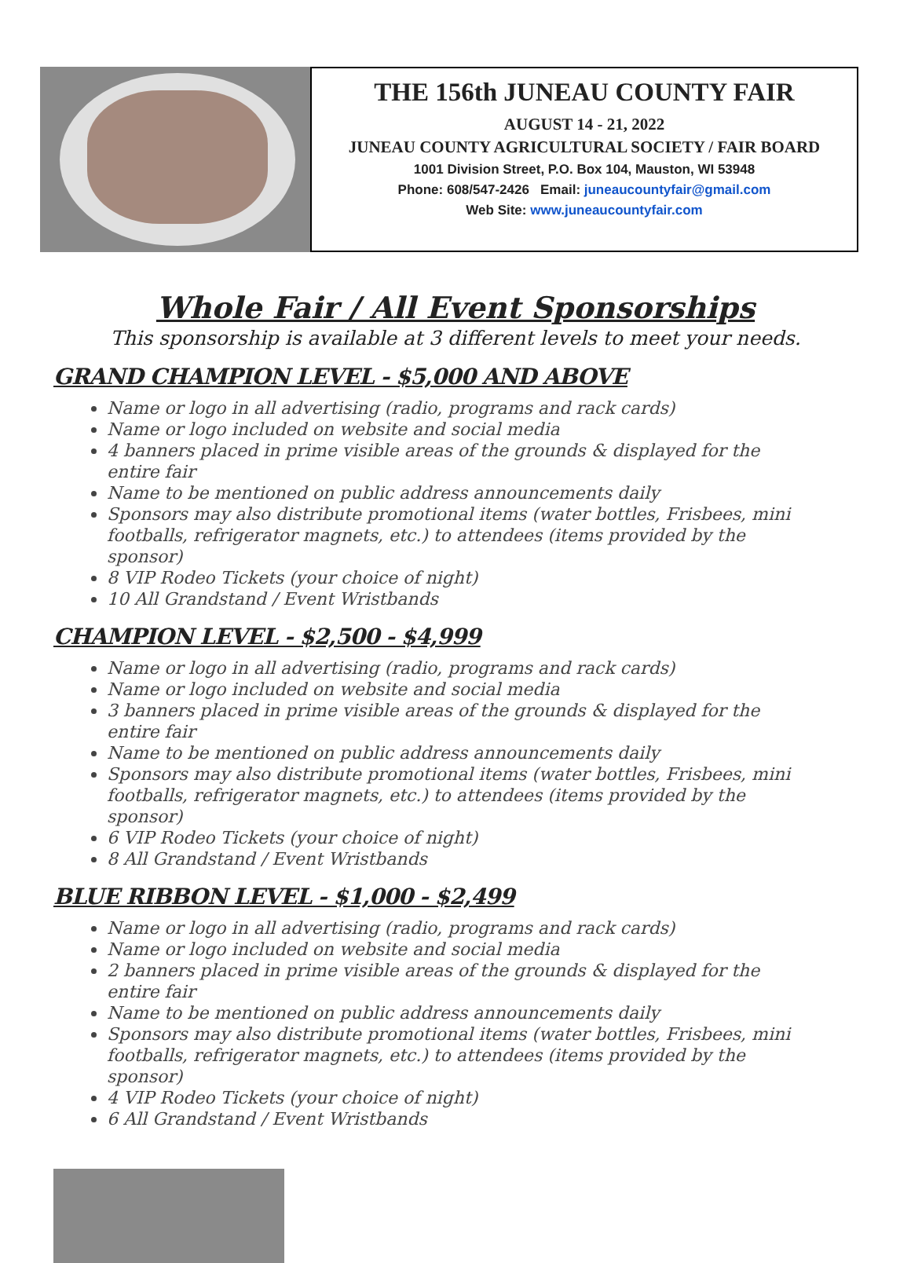THE 156th JUNEAU COUNTY FAIR
AUGUST 14 - 21, 2022
JUNEAU COUNTY AGRICULTURAL SOCIETY / FAIR BOARD
1001 Division Street, P.O. Box 104, Mauston, WI 53948
Phone: 608/547-2426 Email: juneaucountyfair@gmail.com
Web Site: www.juneaucountyfair.com
Whole Fair / All Event Sponsorships
This sponsorship is available at 3 different levels to meet your needs.
GRAND CHAMPION LEVEL - $5,000 AND ABOVE
Name or logo in all advertising (radio, programs and rack cards)
Name or logo included on website and social media
4 banners placed in prime visible areas of the grounds & displayed for the entire fair
Name to be mentioned on public address announcements daily
Sponsors may also distribute promotional items (water bottles, Frisbees, mini footballs, refrigerator magnets, etc.) to attendees (items provided by the sponsor)
8 VIP Rodeo Tickets (your choice of night)
10 All Grandstand / Event Wristbands
CHAMPION LEVEL - $2,500 - $4,999
Name or logo in all advertising (radio, programs and rack cards)
Name or logo included on website and social media
3 banners placed in prime visible areas of the grounds & displayed for the entire fair
Name to be mentioned on public address announcements daily
Sponsors may also distribute promotional items (water bottles, Frisbees, mini footballs, refrigerator magnets, etc.) to attendees (items provided by the sponsor)
6 VIP Rodeo Tickets (your choice of night)
8 All Grandstand / Event Wristbands
BLUE RIBBON LEVEL - $1,000 - $2,499
Name or logo in all advertising (radio, programs and rack cards)
Name or logo included on website and social media
2 banners placed in prime visible areas of the grounds & displayed for the entire fair
Name to be mentioned on public address announcements daily
Sponsors may also distribute promotional items (water bottles, Frisbees, mini footballs, refrigerator magnets, etc.) to attendees (items provided by the sponsor)
4 VIP Rodeo Tickets (your choice of night)
6 All Grandstand / Event Wristbands